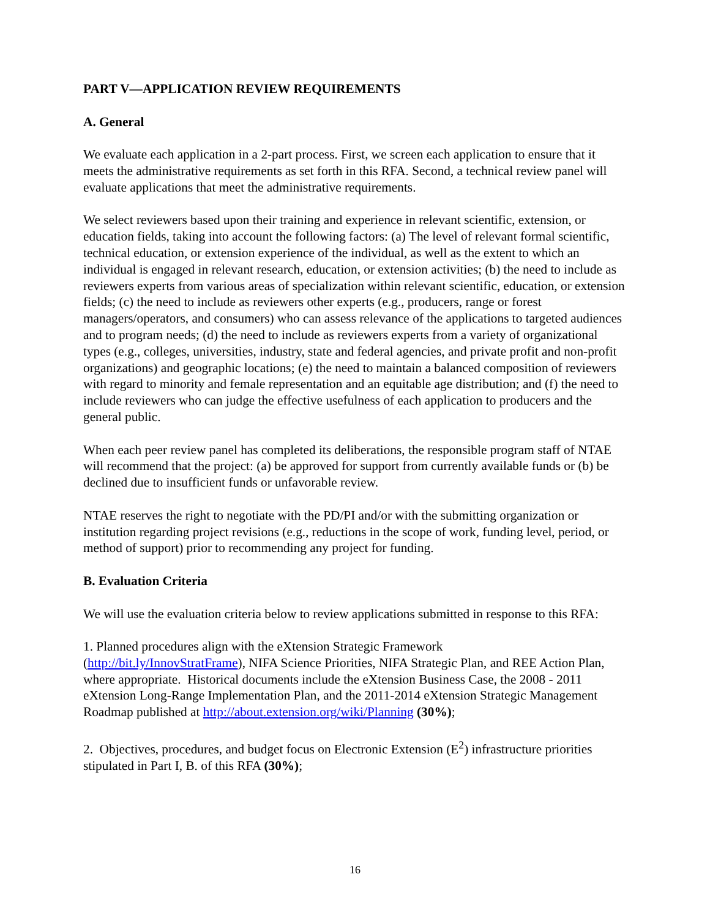PART V—APPLICATION REVIEW REQUIREMENTS
A. General
We evaluate each application in a 2-part process. First, we screen each application to ensure that it meets the administrative requirements as set forth in this RFA. Second, a technical review panel will evaluate applications that meet the administrative requirements.
We select reviewers based upon their training and experience in relevant scientific, extension, or education fields, taking into account the following factors: (a) The level of relevant formal scientific, technical education, or extension experience of the individual, as well as the extent to which an individual is engaged in relevant research, education, or extension activities; (b) the need to include as reviewers experts from various areas of specialization within relevant scientific, education, or extension fields; (c) the need to include as reviewers other experts (e.g., producers, range or forest managers/operators, and consumers) who can assess relevance of the applications to targeted audiences and to program needs; (d) the need to include as reviewers experts from a variety of organizational types (e.g., colleges, universities, industry, state and federal agencies, and private profit and non-profit organizations) and geographic locations; (e) the need to maintain a balanced composition of reviewers with regard to minority and female representation and an equitable age distribution; and (f) the need to include reviewers who can judge the effective usefulness of each application to producers and the general public.
When each peer review panel has completed its deliberations, the responsible program staff of NTAE will recommend that the project: (a) be approved for support from currently available funds or (b) be declined due to insufficient funds or unfavorable review.
NTAE reserves the right to negotiate with the PD/PI and/or with the submitting organization or institution regarding project revisions (e.g., reductions in the scope of work, funding level, period, or method of support) prior to recommending any project for funding.
B. Evaluation Criteria
We will use the evaluation criteria below to review applications submitted in response to this RFA:
1. Planned procedures align with the eXtension Strategic Framework
(http://bit.ly/InnovStratFrame), NIFA Science Priorities, NIFA Strategic Plan, and REE Action Plan, where appropriate. Historical documents include the eXtension Business Case, the 2008 - 2011 eXtension Long-Range Implementation Plan, and the 2011-2014 eXtension Strategic Management Roadmap published at http://about.extension.org/wiki/Planning (30%);
2. Objectives, procedures, and budget focus on Electronic Extension (E<sup>2</sup>) infrastructure priorities stipulated in Part I, B. of this RFA (30%);
16